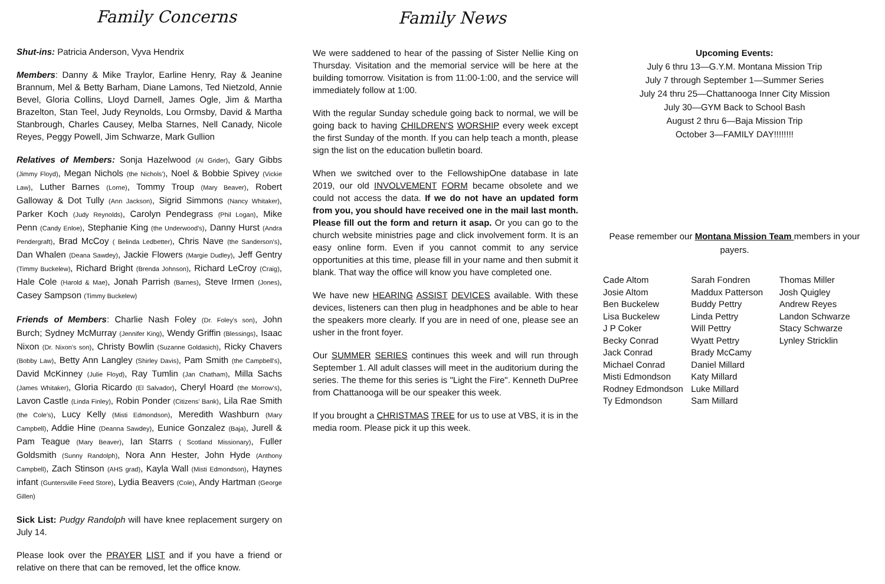Family Concerns
Shut-ins: Patricia Anderson, Vyva Hendrix
Members: Danny & Mike Traylor, Earline Henry, Ray & Jeanine Brannum, Mel & Betty Barham, Diane Lamons, Ted Nietzold, Annie Bevel, Gloria Collins, Lloyd Darnell, James Ogle, Jim & Martha Brazelton, Stan Teel, Judy Reynolds, Lou Ormsby, David & Martha Stanbrough, Charles Causey, Melba Starnes, Nell Canady, Nicole Reyes, Peggy Powell, Jim Schwarze, Mark Gullion
Relatives of Members: Sonja Hazelwood (Al Grider), Gary Gibbs (Jimmy Floyd), Megan Nichols (the Nichols'), Noel & Bobbie Spivey (Vickie Law), Luther Barnes (Lorne), Tommy Troup (Mary Beaver), Robert Galloway & Dot Tully (Ann Jackson), Sigrid Simmons (Nancy Whitaker), Parker Koch (Judy Reynolds), Carolyn Pendegrass (Phil Logan), Mike Penn (Candy Enloe), Stephanie King (the Underwood's), Danny Hurst (Andra Pendergraft), Brad McCoy ( Belinda Ledbetter), Chris Nave (the Sanderson's), Dan Whalen (Deana Sawdey), Jackie Flowers (Margie Dudley), Jeff Gentry (Timmy Buckelew), Richard Bright (Brenda Johnson), Richard LeCroy (Craig), Hale Cole (Harold & Mae), Jonah Parrish (Barnes), Steve Irmen (Jones), Casey Sampson (Timmy Buckelew)
Friends of Members: Charlie Nash Foley (Dr. Foley's son), John Burch; Sydney McMurray (Jennifer King), Wendy Griffin (Blessings), Isaac Nixon (Dr. Nixon's son), Christy Bowlin (Suzanne Goldasich), Ricky Chavers (Bobby Law), Betty Ann Langley (Shirley Davis), Pam Smith (the Campbell's), David McKinney (Julie Floyd), Ray Tumlin (Jan Chatham), Milla Sachs (James Whitaker), Gloria Ricardo (El Salvador), Cheryl Hoard (the Morrow's), Lavon Castle (Linda Finley), Robin Ponder (Citizens' Bank), Lila Rae Smith (the Cole's), Lucy Kelly (Misti Edmondson), Meredith Washburn (Mary Campbell), Addie Hine (Deanna Sawdey), Eunice Gonzalez (Baja), Jurell & Pam Teague (Mary Beaver), Ian Starrs ( Scotland Missionary), Fuller Goldsmith (Sunny Randolph), Nora Ann Hester, John Hyde (Anthony Campbell), Zach Stinson (AHS grad), Kayla Wall (Misti Edmondson), Haynes infant (Guntersville Feed Store), Lydia Beavers (Cole), Andy Hartman (George Gillen)
Sick List: Pudgy Randolph will have knee replacement surgery on July 14.
Please look over the PRAYER LIST and if you have a friend or relative on there that can be removed, let the office know.
Family News
We were saddened to hear of the passing of Sister Nellie King on Thursday. Visitation and the memorial service will be here at the building tomorrow. Visitation is from 11:00-1:00, and the service will immediately follow at 1:00.
With the regular Sunday schedule going back to normal, we will be going back to having CHILDREN'S WORSHIP every week except the first Sunday of the month. If you can help teach a month, please sign the list on the education bulletin board.
When we switched over to the FellowshipOne database in late 2019, our old INVOLVEMENT FORM became obsolete and we could not access the data. If we do not have an updated form from you, you should have received one in the mail last month. Please fill out the form and return it asap. Or you can go to the church website ministries page and click involvement form. It is an easy online form. Even if you cannot commit to any service opportunities at this time, please fill in your name and then submit it blank. That way the office will know you have completed one.
We have new HEARING ASSIST DEVICES available. With these devices, listeners can then plug in headphones and be able to hear the speakers more clearly. If you are in need of one, please see an usher in the front foyer.
Our SUMMER SERIES continues this week and will run through September 1. All adult classes will meet in the auditorium during the series. The theme for this series is "Light the Fire". Kenneth DuPree from Chattanooga will be our speaker this week.
If you brought a CHRISTMAS TREE for us to use at VBS, it is in the media room. Please pick it up this week.
Upcoming Events:
July 6 thru 13—G.Y.M. Montana Mission Trip
July 7 through September 1—Summer Series
July 24 thru 25—Chattanooga Inner City Mission
July 30—GYM Back to School Bash
August 2 thru 6—Baja Mission Trip
October 3—FAMILY DAY!!!!!!!!
Pease remember our Montana Mission Team members in your payers.
Cade Altom
Josie Altom
Ben Buckelew
Lisa Buckelew
J P Coker
Becky Conrad
Jack Conrad
Michael Conrad
Misti Edmondson
Rodney Edmondson
Ty Edmondson
Sarah Fondren
Maddux Patterson
Buddy Pettry
Linda Pettry
Will Pettry
Wyatt Pettry
Brady McCamy
Daniel Millard
Katy Millard
Luke Millard
Sam Millard
Thomas Miller
Josh Quigley
Andrew Reyes
Landon Schwarze
Stacy Schwarze
Lynley Stricklin